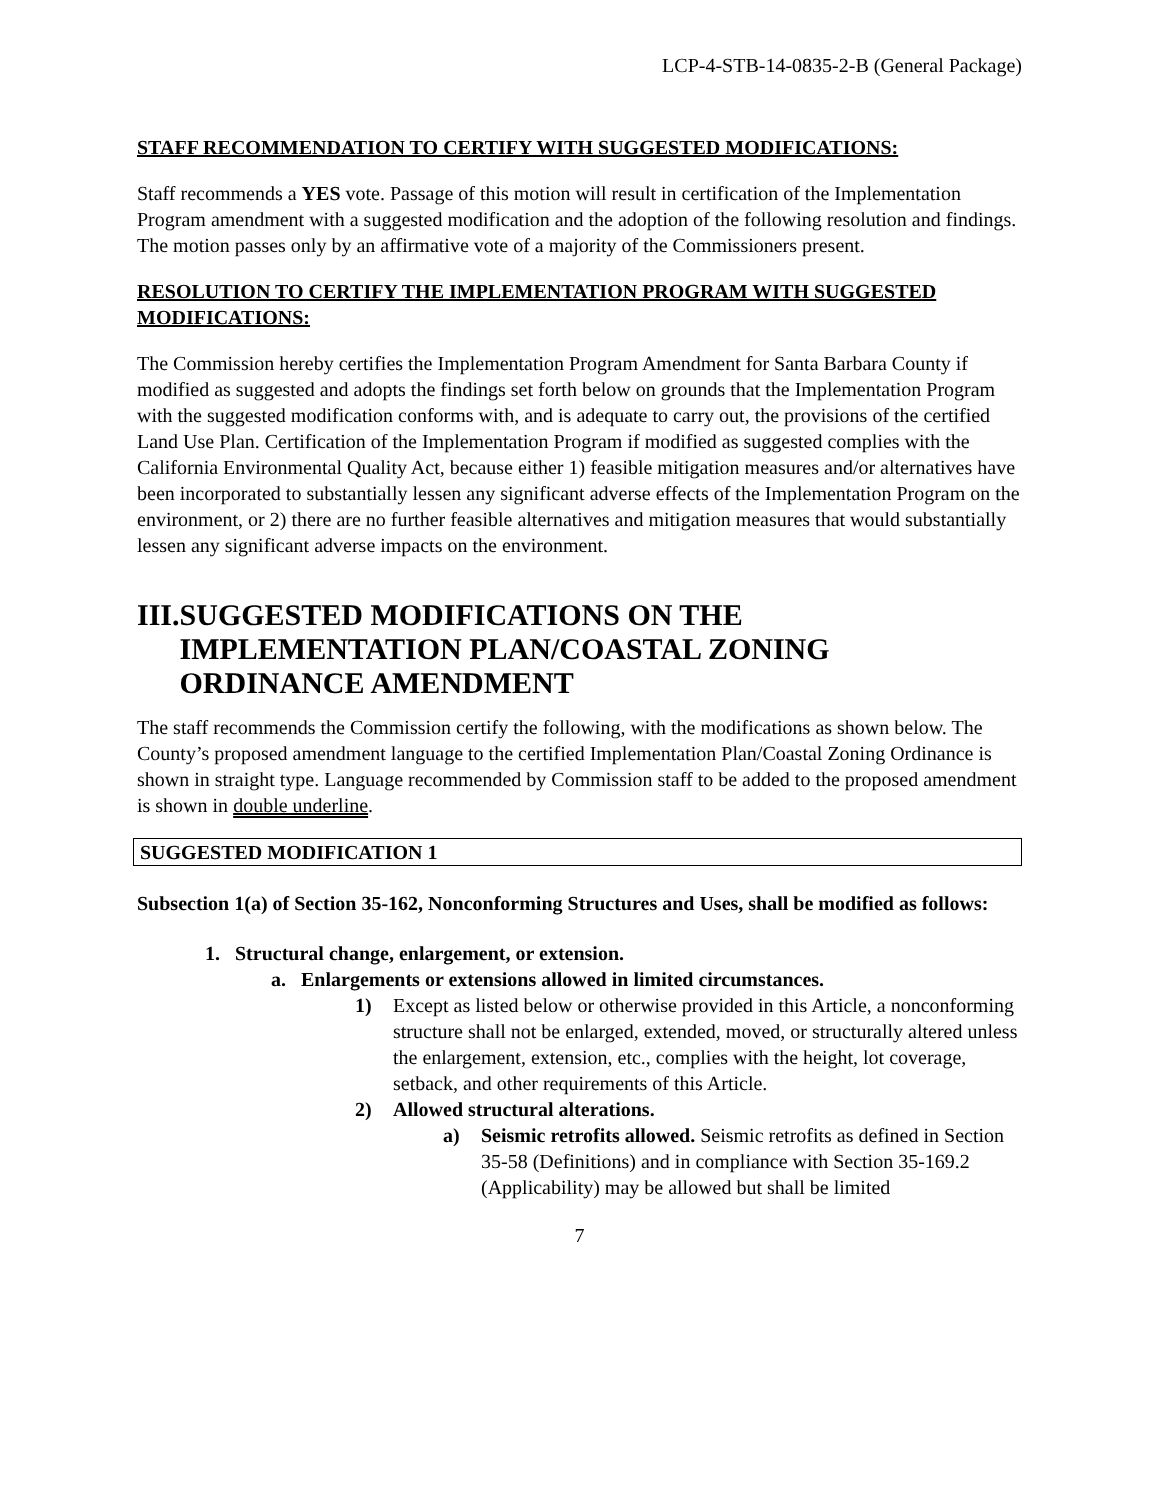LCP-4-STB-14-0835-2-B (General Package)
STAFF RECOMMENDATION TO CERTIFY WITH SUGGESTED MODIFICATIONS:
Staff recommends a YES vote. Passage of this motion will result in certification of the Implementation Program amendment with a suggested modification and the adoption of the following resolution and findings. The motion passes only by an affirmative vote of a majority of the Commissioners present.
RESOLUTION TO CERTIFY THE IMPLEMENTATION PROGRAM WITH SUGGESTED MODIFICATIONS:
The Commission hereby certifies the Implementation Program Amendment for Santa Barbara County if modified as suggested and adopts the findings set forth below on grounds that the Implementation Program with the suggested modification conforms with, and is adequate to carry out, the provisions of the certified Land Use Plan. Certification of the Implementation Program if modified as suggested complies with the California Environmental Quality Act, because either 1) feasible mitigation measures and/or alternatives have been incorporated to substantially lessen any significant adverse effects of the Implementation Program on the environment, or 2) there are no further feasible alternatives and mitigation measures that would substantially lessen any significant adverse impacts on the environment.
III. SUGGESTED MODIFICATIONS ON THE IMPLEMENTATION PLAN/COASTAL ZONING ORDINANCE AMENDMENT
The staff recommends the Commission certify the following, with the modifications as shown below. The County’s proposed amendment language to the certified Implementation Plan/Coastal Zoning Ordinance is shown in straight type. Language recommended by Commission staff to be added to the proposed amendment is shown in double underline.
SUGGESTED MODIFICATION 1
Subsection 1(a) of Section 35-162, Nonconforming Structures and Uses, shall be modified as follows:
1. Structural change, enlargement, or extension.
a. Enlargements or extensions allowed in limited circumstances.
1) Except as listed below or otherwise provided in this Article, a nonconforming structure shall not be enlarged, extended, moved, or structurally altered unless the enlargement, extension, etc., complies with the height, lot coverage, setback, and other requirements of this Article.
2) Allowed structural alterations.
a) Seismic retrofits allowed. Seismic retrofits as defined in Section 35-58 (Definitions) and in compliance with Section 35-169.2 (Applicability) may be allowed but shall be limited
7